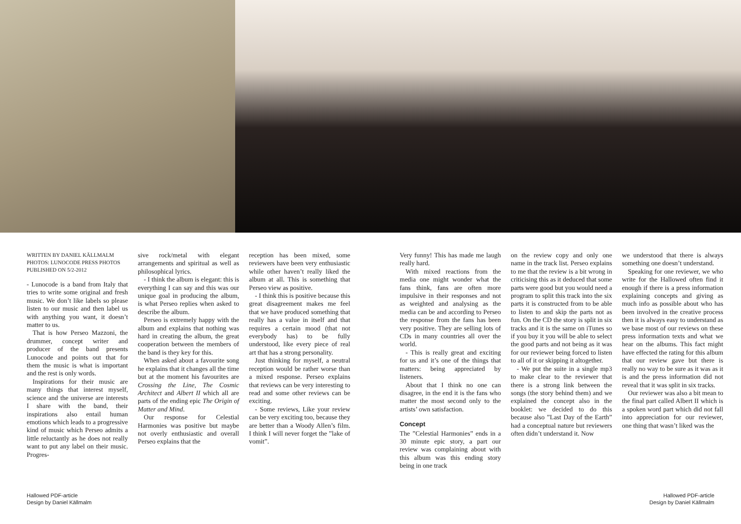WRITTEN BY DANIEL KÄLLMALM
PHOTOS: LUNOCODE PRESS PHOTOS
PUBLISHED ON 5/2-2012
- Lunocode is a band from Italy that tries to write some original and fresh music. We don’t like labels so please listen to our music and then label us with anything you want, it doesn’t matter to us.
That is how Perseo Mazzoni, the drummer, concept writer and producer of the band presents Lunocode and points out that for them the music is what is important and the rest is only words.
Inspirations for their music are many things that interest myself, science and the universe are interests I share with the band, their inspirations also entail human emotions which leads to a progressive kind of music which Perseo admits a little reluctantly as he does not really want to put any label on their music. Progres-
sive rock/metal with elegant arrangements and spiritual as well as philosophical lyrics.
- I think the album is elegant: this is everything I can say and this was our unique goal in producing the album, is what Perseo replies when asked to describe the album.
Perseo is extremely happy with the album and explains that nothing was hard in creating the album, the great cooperation between the members of the band is they key for this.
When asked about a favourite song he explains that it changes all the time but at the moment his favourites are Crossing the Line, The Cosmic Architect and Albert II which all are parts of the ending epic The Origin of Matter and Mind.
Our response for Celestial Harmonies was positive but maybe not overly enthusiastic and overall Perseo explains that the
reception has been mixed, some reviewers have been very enthusiastic while other haven’t really liked the album at all. This is something that Perseo view as positive.
- I think this is positive because this great disagreement makes me feel that we have produced something that really has a value in itself and that requires a certain mood (that not everybody has) to be fully understood, like every piece of real art that has a strong personality.
Just thinking for myself, a neutral reception would be rather worse than a mixed response. Perseo explains that reviews can be very interesting to read and some other reviews can be exciting.
- Some reviews, Like your review can be very exciting too, because they are better than a Woody Allen’s film. I think I will never forget the ”lake of vomit”.
Very funny! This has made me laugh really hard.
With mixed reactions from the media one might wonder what the fans think, fans are often more impulsive in their responses and not as weighted and analysing as the media can be and according to Perseo the response from the fans has been very positive. They are selling lots of CDs in many countries all over the world.
- This is really great and exciting for us and it’s one of the things that matters: being appreciated by listeners.
About that I think no one can disagree, in the end it is the fans who matter the most second only to the artists’ own satisfaction.
Concept
The ”Celestial Harmonies” ends in a 30 minute epic story, a part our review was complaining about with this album was this ending story being in one track
on the review copy and only one name in the track list. Perseo explains to me that the review is a bit wrong in criticising this as it deduced that some parts were good but you would need a program to split this track into the six parts it is constructed from to be able to listen to and skip the parts not as fun. On the CD the story is split in six tracks and it is the same on iTunes so if you buy it you will be able to select the good parts and not being as it was for our reviewer being forced to listen to all of it or skipping it altogether.
- We put the suite in a single mp3 to make clear to the reviewer that there is a strong link between the songs (the story behind them) and we explained the concept also in the booklet: we decided to do this because also ”Last Day of the Earth” had a conceptual nature but reviewers often didn’t understand it. Now
we understood that there is always something one doesn’t understand.
Speaking for one reviewer, we who write for the Hallowed often find it enough if there is a press information explaining concepts and giving as much info as possible about who has been involved in the creative process then it is always easy to understand as we base most of our reviews on these press information texts and what we hear on the albums. This fact might have effected the rating for this album that our review gave but there is really no way to be sure as it was as it is and the press information did not reveal that it was split in six tracks.
Our reviewer was also a bit mean to the final part called Albert II which is a spoken word part which did not fall into appreciation for our reviewer, one thing that wasn’t liked was the
Hallowed PDF-article
Design by Daniel Källmalm
Hallowed PDF-article
Design by Daniel Källmalm